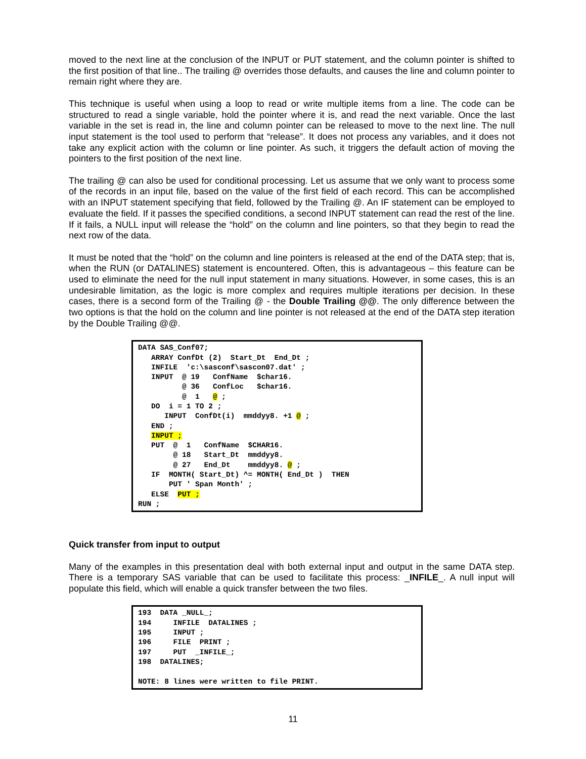moved to the next line at the conclusion of the INPUT or PUT statement, and the column pointer is shifted to the first position of that line.. The trailing @ overrides those defaults, and causes the line and column pointer to remain right where they are.
This technique is useful when using a loop to read or write multiple items from a line. The code can be structured to read a single variable, hold the pointer where it is, and read the next variable. Once the last variable in the set is read in, the line and column pointer can be released to move to the next line. The null input statement is the tool used to perform that “release”. It does not process any variables, and it does not take any explicit action with the column or line pointer. As such, it triggers the default action of moving the pointers to the first position of the next line.
The trailing @ can also be used for conditional processing. Let us assume that we only want to process some of the records in an input file, based on the value of the first field of each record. This can be accomplished with an INPUT statement specifying that field, followed by the Trailing @. An IF statement can be employed to evaluate the field. If it passes the specified conditions, a second INPUT statement can read the rest of the line. If it fails, a NULL input will release the “hold” on the column and line pointers, so that they begin to read the next row of the data.
It must be noted that the “hold” on the column and line pointers is released at the end of the DATA step; that is, when the RUN (or DATALINES) statement is encountered. Often, this is advantageous – this feature can be used to eliminate the need for the null input statement in many situations. However, in some cases, this is an undesirable limitation, as the logic is more complex and requires multiple iterations per decision. In these cases, there is a second form of the Trailing @ - the Double Trailing @@. The only difference between the two options is that the hold on the column and line pointer is not released at the end of the DATA step iteration by the Double Trailing @@.
DATA SAS_Conf07;
   ARRAY ConfDt (2)  Start_Dt  End_Dt ;
   INFILE  'c:\sasconf\sascon07.dat' ;
   INPUT  @ 19   ConfName  $char16.
          @ 36   ConfLoc   $char16.
          @  1   @ ;
   DO  i = 1 TO 2 ;
      INPUT  ConfDt(i)  mmddyy8. +1 @ ;
   END ;
   INPUT ;
   PUT  @  1   ConfName  $CHAR16.
        @ 18   Start_Dt  mmddyy8.
        @ 27   End_Dt    mmddyy8. @ ;
   IF  MONTH( Start_Dt) ^= MONTH( End_Dt )  THEN
       PUT ' Span Month' ;
   ELSE  PUT ;
RUN ;
Quick transfer from input to output
Many of the examples in this presentation deal with both external input and output in the same DATA step. There is a temporary SAS variable that can be used to facilitate this process: _INFILE_. A null input will populate this field, which will enable a quick transfer between the two files.
193  DATA _NULL_;
194     INFILE  DATALINES ;
195     INPUT ;
196     FILE  PRINT ;
197     PUT  _INFILE_;
198  DATALINES;

NOTE: 8 lines were written to file PRINT.
11